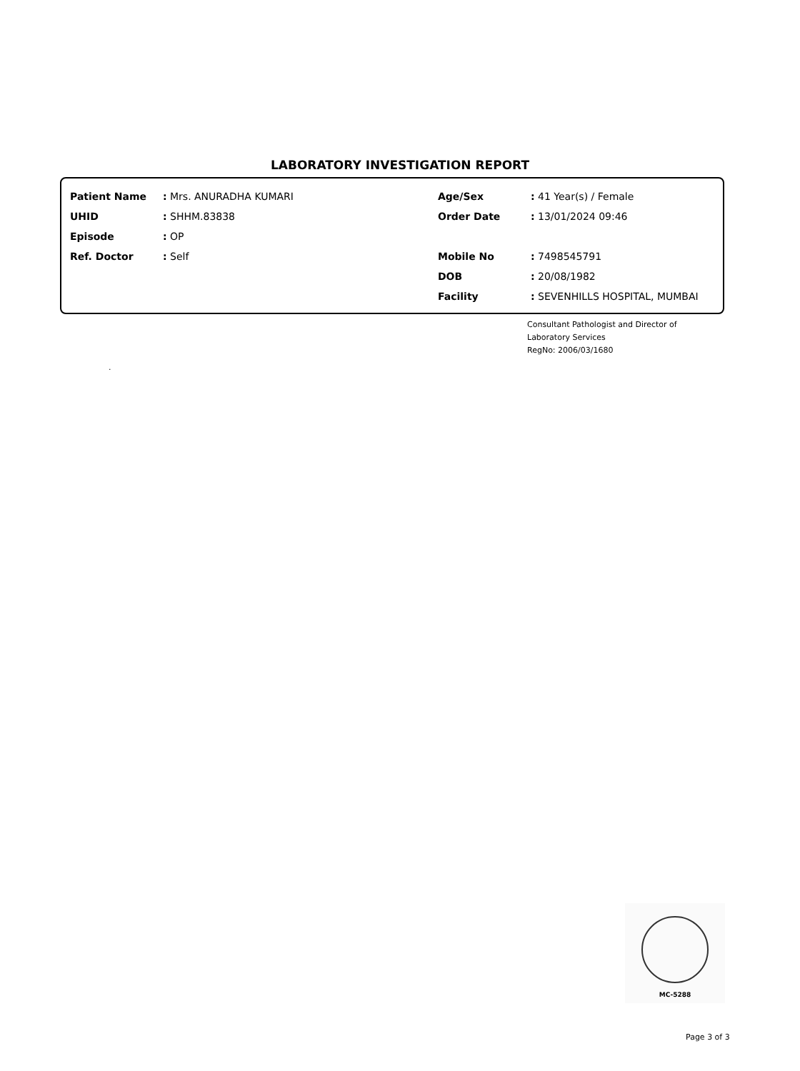LABORATORY INVESTIGATION REPORT
| Patient Name | : | Mrs. ANURADHA KUMARI | Age/Sex | : | 41 Year(s) / Female |
| UHID | : | SHHM.83838 | Order Date | : | 13/01/2024 09:46 |
| Episode | : | OP | | | |
| Ref. Doctor | : | Self | Mobile No | : | 7498545791 |
| | | | DOB | : | 20/08/1982 |
| | | | Facility | : | SEVENHILLS HOSPITAL, MUMBAI |
Consultant Pathologist and Director of
Laboratory Services
RegNo: 2006/03/1680
.
MC-5288
Page 3 of 3